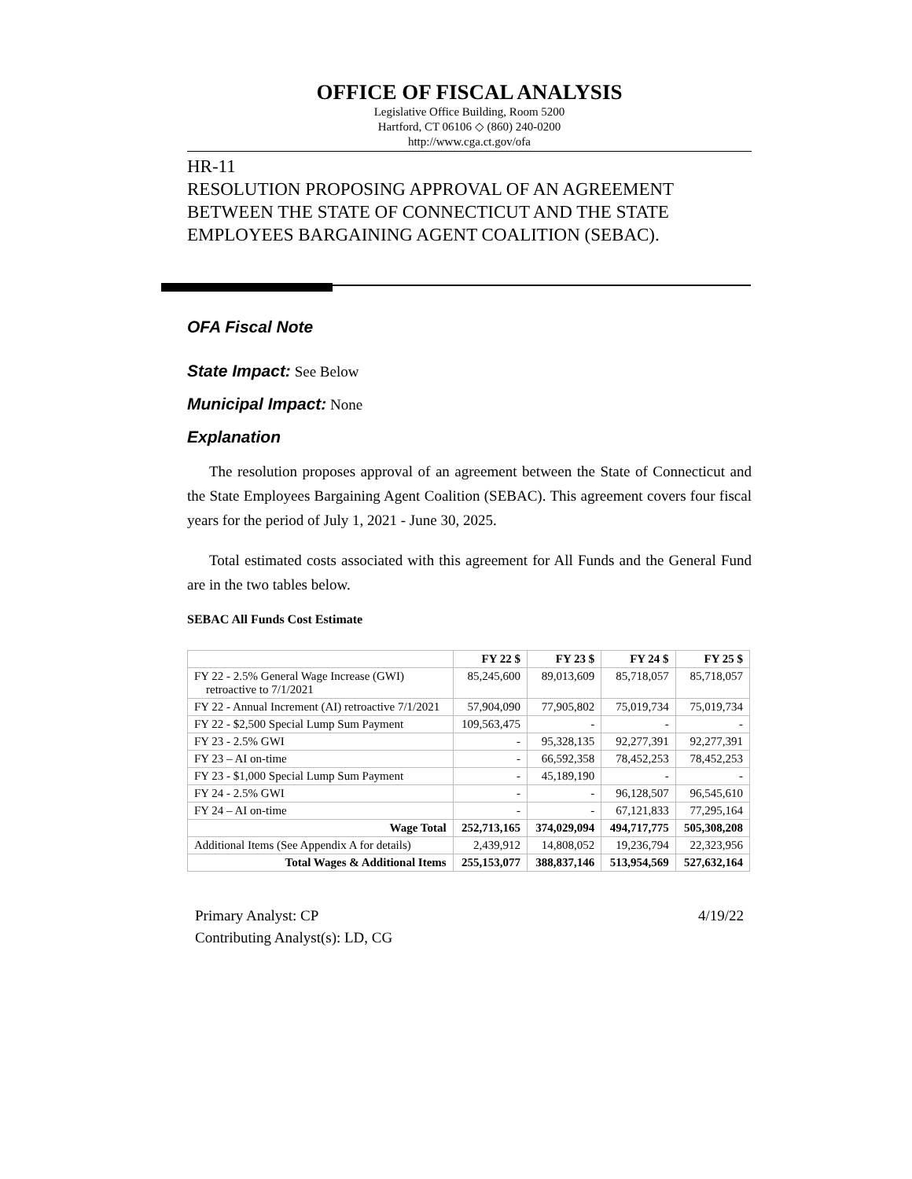OFFICE OF FISCAL ANALYSIS
Legislative Office Building, Room 5200
Hartford, CT 06106 ◇ (860) 240-0200
http://www.cga.ct.gov/ofa
HR-11
RESOLUTION PROPOSING APPROVAL OF AN AGREEMENT BETWEEN THE STATE OF CONNECTICUT AND THE STATE EMPLOYEES BARGAINING AGENT COALITION (SEBAC).
OFA Fiscal Note
State Impact: See Below
Municipal Impact: None
Explanation
The resolution proposes approval of an agreement between the State of Connecticut and the State Employees Bargaining Agent Coalition (SEBAC). This agreement covers four fiscal years for the period of July 1, 2021 - June 30, 2025.
Total estimated costs associated with this agreement for All Funds and the General Fund are in the two tables below.
SEBAC All Funds Cost Estimate
| | FY 22 $ | FY 23 $ | FY 24 $ | FY 25 $ |
| --- | --- | --- | --- | --- |
| FY 22 - 2.5% General Wage Increase (GWI) retroactive to 7/1/2021 | 85,245,600 | 89,013,609 | 85,718,057 | 85,718,057 |
| FY 22 - Annual Increment (AI) retroactive 7/1/2021 | 57,904,090 | 77,905,802 | 75,019,734 | 75,019,734 |
| FY 22 - $2,500 Special Lump Sum Payment | 109,563,475 | - | - | - |
| FY 23 - 2.5% GWI | - | 95,328,135 | 92,277,391 | 92,277,391 |
| FY 23 – AI on-time | - | 66,592,358 | 78,452,253 | 78,452,253 |
| FY 23 - $1,000 Special Lump Sum Payment | - | 45,189,190 | - | - |
| FY 24 - 2.5% GWI | - | - | 96,128,507 | 96,545,610 |
| FY 24 – AI on-time | - | - | 67,121,833 | 77,295,164 |
| Wage Total | 252,713,165 | 374,029,094 | 494,717,775 | 505,308,208 |
| Additional Items (See Appendix A for details) | 2,439,912 | 14,808,052 | 19,236,794 | 22,323,956 |
| Total Wages & Additional Items | 255,153,077 | 388,837,146 | 513,954,569 | 527,632,164 |
Primary Analyst: CP
Contributing Analyst(s): LD, CG
4/19/22